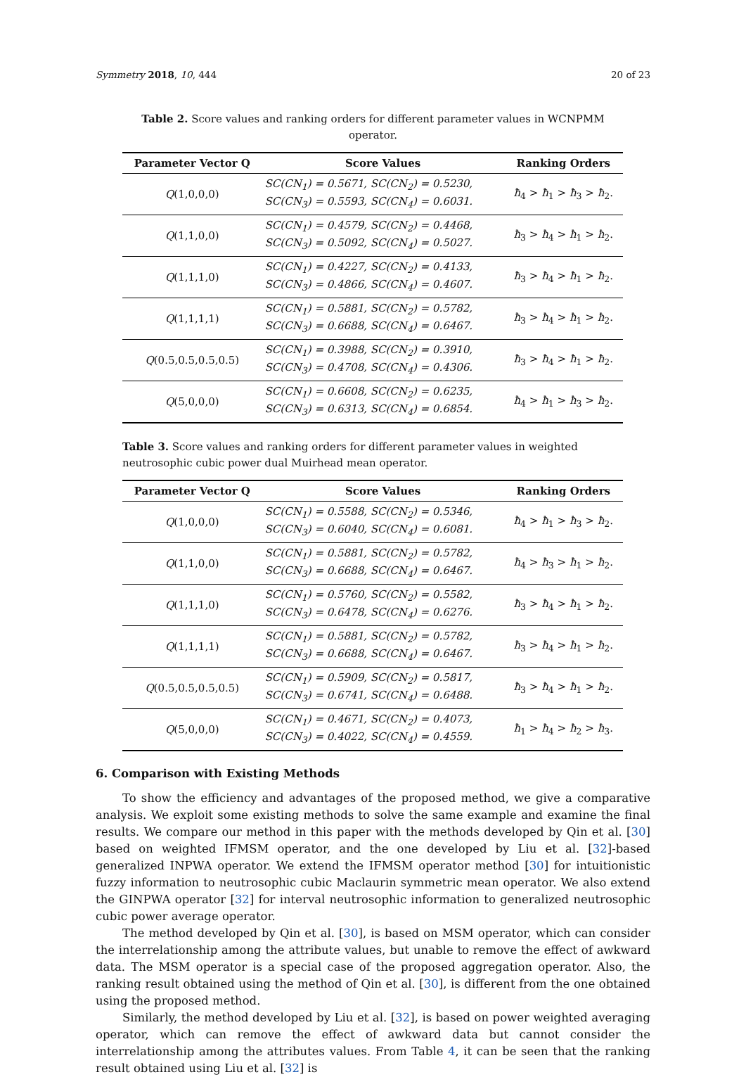Symmetry 2018, 10, 444 20 of 23
Table 2. Score values and ranking orders for different parameter values in WCNPMM operator.
| Parameter Vector Q | Score Values | Ranking Orders |
| --- | --- | --- |
| Q (1,0,0,0) | SC(CN<sub>1</sub>) = 0.5671, SC(CN<sub>2</sub>) = 0.5230, SC(CN<sub>3</sub>) = 0.5593, SC(CN<sub>4</sub>) = 0.6031. | ħ<sub>4</sub> > ħ<sub>1</sub> > ħ<sub>3</sub> > ħ<sub>2</sub>. |
| Q (1,1,0,0) | SC(CN<sub>1</sub>) = 0.4579, SC(CN<sub>2</sub>) = 0.4468, SC(CN<sub>3</sub>) = 0.5092, SC(CN<sub>4</sub>) = 0.5027. | ħ<sub>3</sub> > ħ<sub>4</sub> > ħ<sub>1</sub> > ħ<sub>2</sub>. |
| Q (1,1,1,0) | SC(CN<sub>1</sub>) = 0.4227, SC(CN<sub>2</sub>) = 0.4133, SC(CN<sub>3</sub>) = 0.4866, SC(CN<sub>4</sub>) = 0.4607. | ħ<sub>3</sub> > ħ<sub>4</sub> > ħ<sub>1</sub> > ħ<sub>2</sub>. |
| Q (1,1,1,1) | SC(CN<sub>1</sub>) = 0.5881, SC(CN<sub>2</sub>) = 0.5782, SC(CN<sub>3</sub>) = 0.6688, SC(CN<sub>4</sub>) = 0.6467. | ħ<sub>3</sub> > ħ<sub>4</sub> > ħ<sub>1</sub> > ħ<sub>2</sub>. |
| Q (0.5,0.5,0.5,0.5) | SC(CN<sub>1</sub>) = 0.3988, SC(CN<sub>2</sub>) = 0.3910, SC(CN<sub>3</sub>) = 0.4708, SC(CN<sub>4</sub>) = 0.4306. | ħ<sub>3</sub> > ħ<sub>4</sub> > ħ<sub>1</sub> > ħ<sub>2</sub>. |
| Q (5,0,0,0) | SC(CN<sub>1</sub>) = 0.6608, SC(CN<sub>2</sub>) = 0.6235, SC(CN<sub>3</sub>) = 0.6313, SC(CN<sub>4</sub>) = 0.6854. | ħ<sub>4</sub> > ħ<sub>1</sub> > ħ<sub>3</sub> > ħ<sub>2</sub>. |
Table 3. Score values and ranking orders for different parameter values in weighted neutrosophic cubic power dual Muirhead mean operator.
| Parameter Vector Q | Score Values | Ranking Orders |
| --- | --- | --- |
| Q (1,0,0,0) | SC(CN<sub>1</sub>) = 0.5588, SC(CN<sub>2</sub>) = 0.5346, SC(CN<sub>3</sub>) = 0.6040, SC(CN<sub>4</sub>) = 0.6081. | ħ<sub>4</sub> > ħ<sub>1</sub> > ħ<sub>3</sub> > ħ<sub>2</sub>. |
| Q (1,1,0,0) | SC(CN<sub>1</sub>) = 0.5881, SC(CN<sub>2</sub>) = 0.5782, SC(CN<sub>3</sub>) = 0.6688, SC(CN<sub>4</sub>) = 0.6467. | ħ<sub>4</sub> > ħ<sub>3</sub> > ħ<sub>1</sub> > ħ<sub>2</sub>. |
| Q (1,1,1,0) | SC(CN<sub>1</sub>) = 0.5760, SC(CN<sub>2</sub>) = 0.5582, SC(CN<sub>3</sub>) = 0.6478, SC(CN<sub>4</sub>) = 0.6276. | ħ<sub>3</sub> > ħ<sub>4</sub> > ħ<sub>1</sub> > ħ<sub>2</sub>. |
| Q (1,1,1,1) | SC(CN<sub>1</sub>) = 0.5881, SC(CN<sub>2</sub>) = 0.5782, SC(CN<sub>3</sub>) = 0.6688, SC(CN<sub>4</sub>) = 0.6467. | ħ<sub>3</sub> > ħ<sub>4</sub> > ħ<sub>1</sub> > ħ<sub>2</sub>. |
| Q (0.5,0.5,0.5,0.5) | SC(CN<sub>1</sub>) = 0.5909, SC(CN<sub>2</sub>) = 0.5817, SC(CN<sub>3</sub>) = 0.6741, SC(CN<sub>4</sub>) = 0.6488. | ħ<sub>3</sub> > ħ<sub>4</sub> > ħ<sub>1</sub> > ħ<sub>2</sub>. |
| Q (5,0,0,0) | SC(CN<sub>1</sub>) = 0.4671, SC(CN<sub>2</sub>) = 0.4073, SC(CN<sub>3</sub>) = 0.4022, SC(CN<sub>4</sub>) = 0.4559. | ħ<sub>1</sub> > ħ<sub>4</sub> > ħ<sub>2</sub> > ħ<sub>3</sub>. |
6. Comparison with Existing Methods
To show the efficiency and advantages of the proposed method, we give a comparative analysis. We exploit some existing methods to solve the same example and examine the final results. We compare our method in this paper with the methods developed by Qin et al. [30] based on weighted IFMSM operator, and the one developed by Liu et al. [32]-based generalized INPWA operator. We extend the IFMSM operator method [30] for intuitionistic fuzzy information to neutrosophic cubic Maclaurin symmetric mean operator. We also extend the GINPWA operator [32] for interval neutrosophic information to generalized neutrosophic cubic power average operator.
The method developed by Qin et al. [30], is based on MSM operator, which can consider the interrelationship among the attribute values, but unable to remove the effect of awkward data. The MSM operator is a special case of the proposed aggregation operator. Also, the ranking result obtained using the method of Qin et al. [30], is different from the one obtained using the proposed method.
Similarly, the method developed by Liu et al. [32], is based on power weighted averaging operator, which can remove the effect of awkward data but cannot consider the interrelationship among the attributes values. From Table 4, it can be seen that the ranking result obtained using Liu et al. [32] is